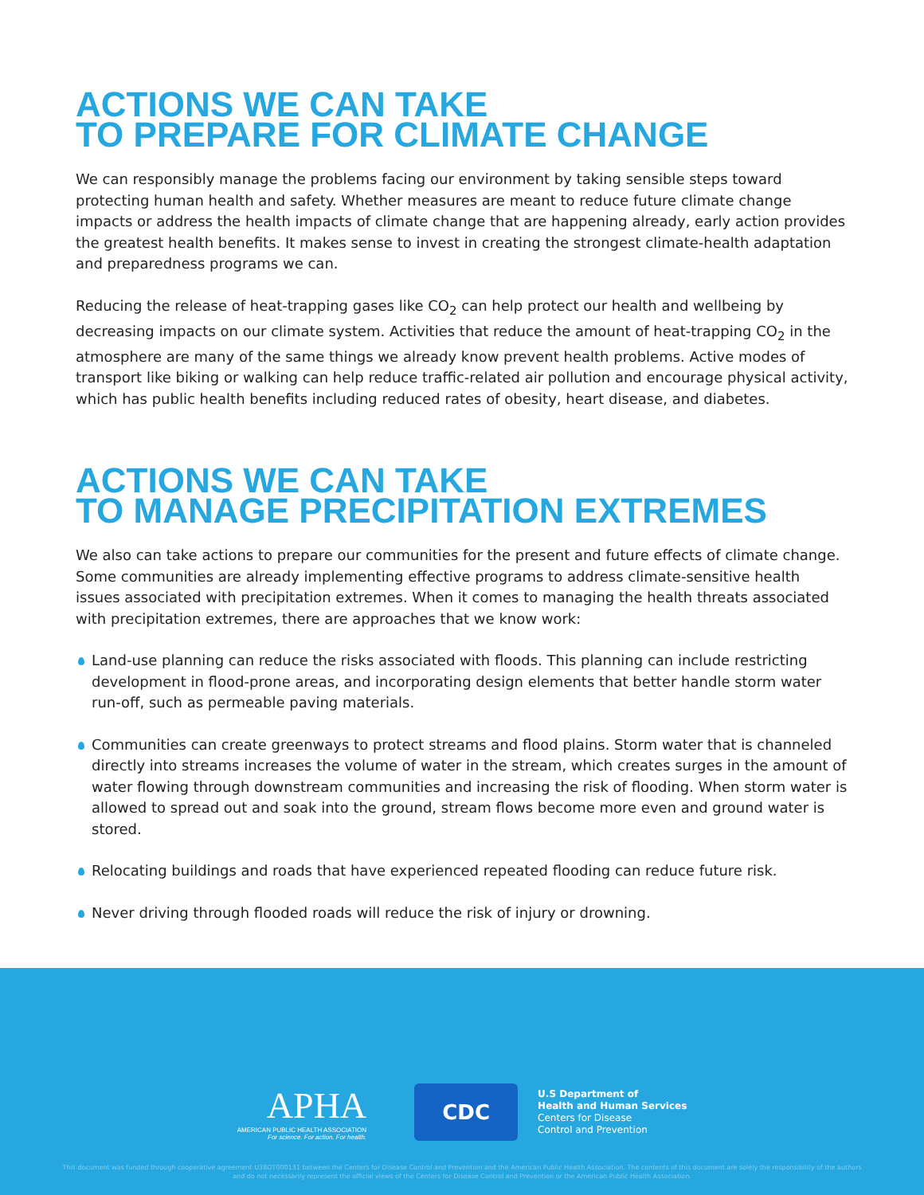ACTIONS WE CAN TAKE
TO PREPARE FOR CLIMATE CHANGE
We can responsibly manage the problems facing our environment by taking sensible steps toward protecting human health and safety. Whether measures are meant to reduce future climate change impacts or address the health impacts of climate change that are happening already, early action provides the greatest health benefits. It makes sense to invest in creating the strongest climate-health adaptation and preparedness programs we can.
Reducing the release of heat-trapping gases like CO<sub>2</sub> can help protect our health and wellbeing by decreasing impacts on our climate system. Activities that reduce the amount of heat-trapping CO<sub>2</sub> in the atmosphere are many of the same things we already know prevent health problems. Active modes of transport like biking or walking can help reduce traffic-related air pollution and encourage physical activity, which has public health benefits including reduced rates of obesity, heart disease, and diabetes.
ACTIONS WE CAN TAKE
TO MANAGE PRECIPITATION EXTREMES
We also can take actions to prepare our communities for the present and future effects of climate change. Some communities are already implementing effective programs to address climate-sensitive health issues associated with precipitation extremes. When it comes to managing the health threats associated with precipitation extremes, there are approaches that we know work:
Land-use planning can reduce the risks associated with floods. This planning can include restricting development in flood-prone areas, and incorporating design elements that better handle storm water run-off, such as permeable paving materials.
Communities can create greenways to protect streams and flood plains. Storm water that is channeled directly into streams increases the volume of water in the stream, which creates surges in the amount of water flowing through downstream communities and increasing the risk of flooding. When storm water is allowed to spread out and soak into the ground, stream flows become more even and ground water is stored.
Relocating buildings and roads that have experienced repeated flooding can reduce future risk.
Never driving through flooded roads will reduce the risk of injury or drowning.
APHA
AMERICAN PUBLIC HEALTH ASSOCIATION
For science. For action. For health.
CDC
U.S Department of
Health and Human Services
Centers for Disease
Control and Prevention
This document was funded through cooperative agreement U38OT000131 between the Centers for Disease Control and Prevention and the American Public Health Association. The contents of this document are solely the responsibility of the authors
and do not necessarily represent the official views of the Centers for Disease Control and Prevention or the American Public Health Association.